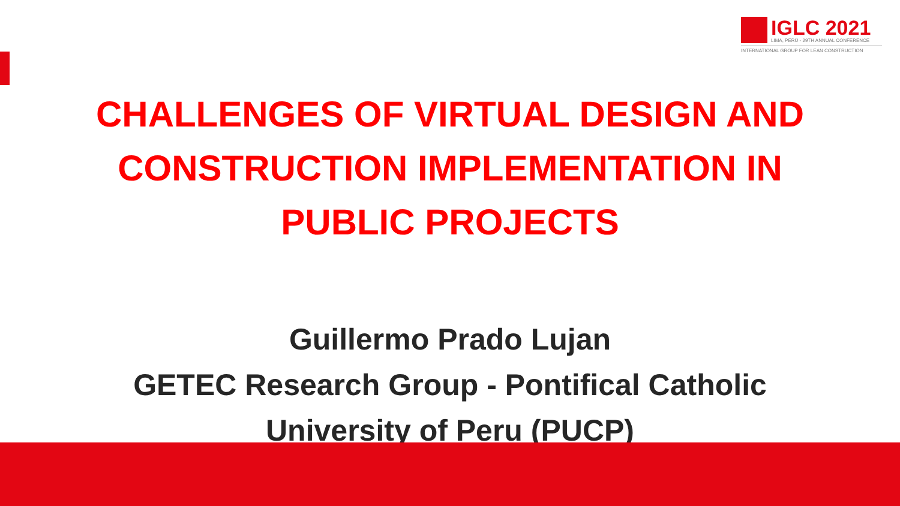IGLC 2021
LIMA, PERÚ - 29TH ANNUAL CONFERENCE
INTERNATIONAL GROUP FOR LEAN CONSTRUCTION
CHALLENGES OF VIRTUAL DESIGN AND
CONSTRUCTION IMPLEMENTATION IN
PUBLIC PROJECTS
Guillermo Prado Lujan
GETEC Research Group - Pontifical Catholic
University of Peru (PUCP)